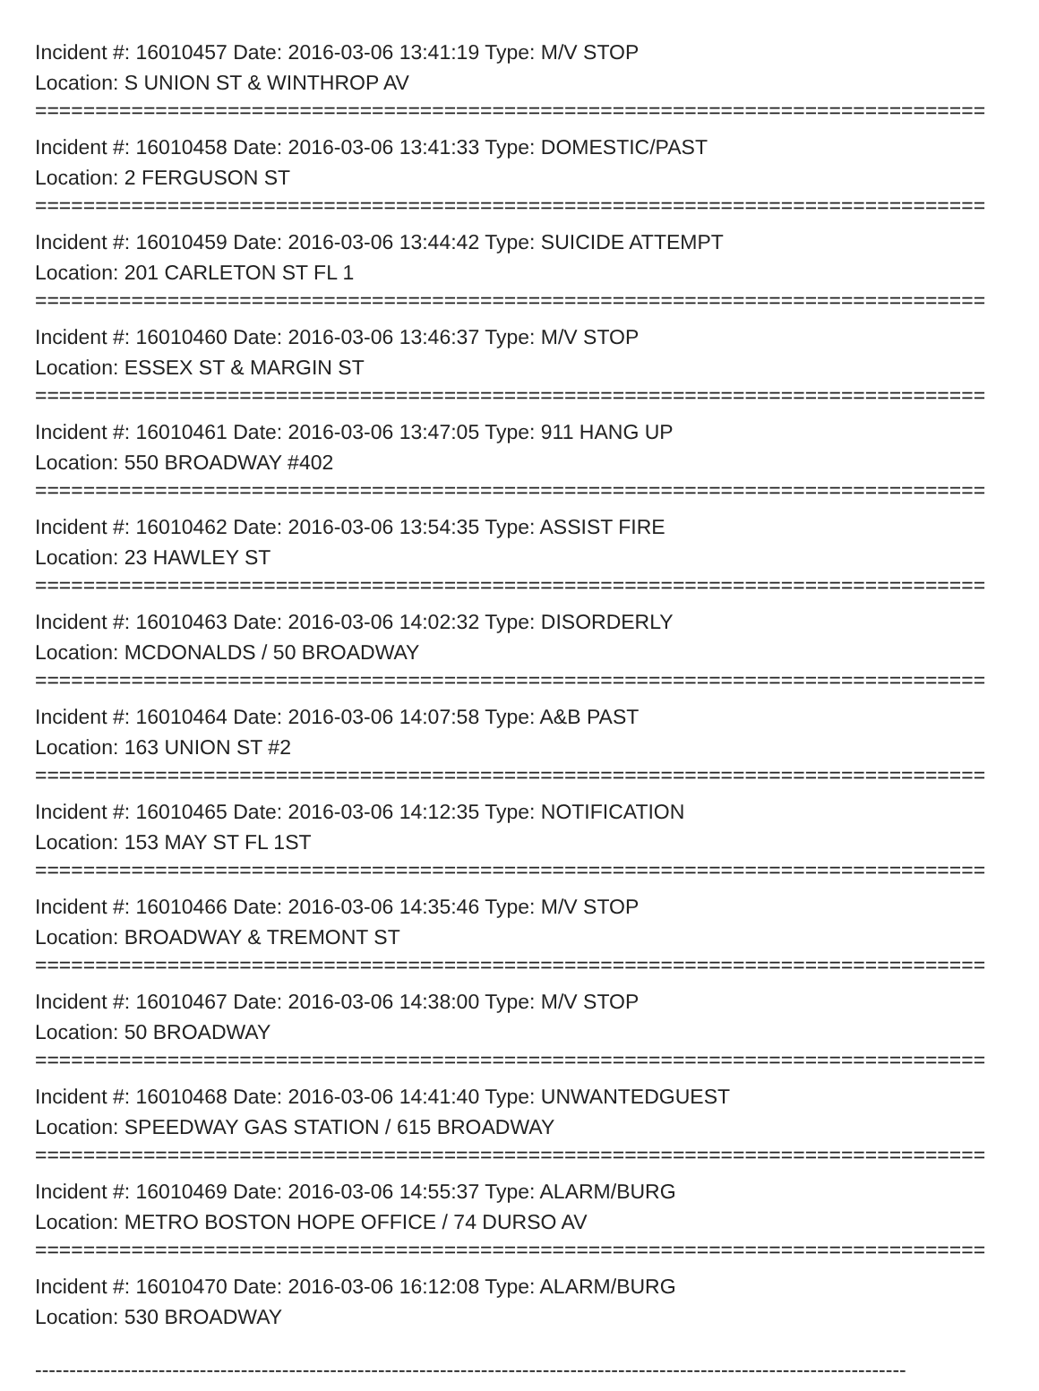Incident #: 16010457 Date: 2016-03-06 13:41:19 Type: M/V STOP
Location: S UNION ST & WINTHROP AV
===============================================================================
Incident #: 16010458 Date: 2016-03-06 13:41:33 Type: DOMESTIC/PAST
Location: 2 FERGUSON ST
===============================================================================
Incident #: 16010459 Date: 2016-03-06 13:44:42 Type: SUICIDE ATTEMPT
Location: 201 CARLETON ST FL 1
===============================================================================
Incident #: 16010460 Date: 2016-03-06 13:46:37 Type: M/V STOP
Location: ESSEX ST & MARGIN ST
===============================================================================
Incident #: 16010461 Date: 2016-03-06 13:47:05 Type: 911 HANG UP
Location: 550 BROADWAY #402
===============================================================================
Incident #: 16010462 Date: 2016-03-06 13:54:35 Type: ASSIST FIRE
Location: 23 HAWLEY ST
===============================================================================
Incident #: 16010463 Date: 2016-03-06 14:02:32 Type: DISORDERLY
Location: MCDONALDS / 50 BROADWAY
===============================================================================
Incident #: 16010464 Date: 2016-03-06 14:07:58 Type: A&B PAST
Location: 163 UNION ST #2
===============================================================================
Incident #: 16010465 Date: 2016-03-06 14:12:35 Type: NOTIFICATION
Location: 153 MAY ST FL 1ST
===============================================================================
Incident #: 16010466 Date: 2016-03-06 14:35:46 Type: M/V STOP
Location: BROADWAY & TREMONT ST
===============================================================================
Incident #: 16010467 Date: 2016-03-06 14:38:00 Type: M/V STOP
Location: 50 BROADWAY
===============================================================================
Incident #: 16010468 Date: 2016-03-06 14:41:40 Type: UNWANTEDGUEST
Location: SPEEDWAY GAS STATION / 615 BROADWAY
===============================================================================
Incident #: 16010469 Date: 2016-03-06 14:55:37 Type: ALARM/BURG
Location: METRO BOSTON HOPE OFFICE / 74 DURSO AV
===============================================================================
Incident #: 16010470 Date: 2016-03-06 16:12:08 Type: ALARM/BURG
Location: 530 BROADWAY
-------------------------------------------------------------------------------------------------------------------------------